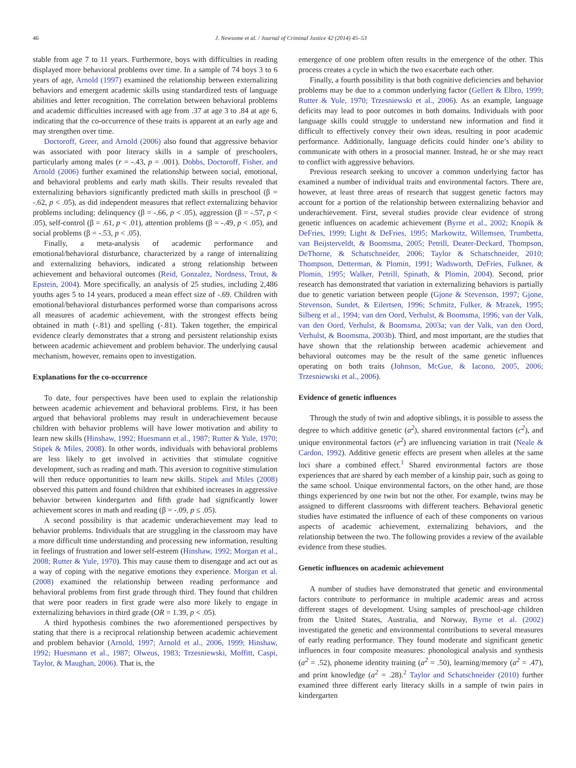46 J. Newsome et al. / Journal of Criminal Justice 42 (2014) 45–53
stable from age 7 to 11 years. Furthermore, boys with difficulties in reading displayed more behavioral problems over time. In a sample of 74 boys 3 to 6 years of age, Arnold (1997) examined the relationship between externalizing behaviors and emergent academic skills using standardized tests of language abilities and letter recognition. The correlation between behavioral problems and academic difficulties increased with age from .37 at age 3 to .84 at age 6, indicating that the co-occurrence of these traits is apparent at an early age and may strengthen over time.
Doctoroff, Greer, and Arnold (2006) also found that aggressive behavior was associated with poor literacy skills in a sample of preschoolers, particularly among males (r = -.43, p = .001). Dobbs, Doctoroff, Fisher, and Arnold (2006) further examined the relationship between social, emotional, and behavioral problems and early math skills. Their results revealed that externalizing behaviors significantly predicted math skills in preschool (β = -.62, p < .05), as did independent measures that reflect externalizing behavior problems including: delinquency (β = -.66, p < .05), aggression (β = -.57, p < .05), self-control (β = .61, p < .01), attention problems (β = -.49, p < .05), and social problems (β = -.53, p < .05).
Finally, a meta-analysis of academic performance and emotional/behavioral disturbance, characterized by a range of internalizing and externalizing behaviors, indicated a strong relationship between achievement and behavioral outcomes (Reid, Gonzalez, Nordness, Trout, & Epstein, 2004). More specifically, an analysis of 25 studies, including 2,486 youths ages 5 to 14 years, produced a mean effect size of -.69. Children with emotional/behavioral disturbances performed worse than comparisons across all measures of academic achievement, with the strongest effects being obtained in math (-.81) and spelling (-.81). Taken together, the empirical evidence clearly demonstrates that a strong and persistent relationship exists between academic achievement and problem behavior. The underlying causal mechanism, however, remains open to investigation.
Explanations for the co-occurrence
To date, four perspectives have been used to explain the relationship between academic achievement and behavioral problems. First, it has been argued that behavioral problems may result in underachievement because children with behavior problems will have lower motivation and ability to learn new skills (Hinshaw, 1992; Huesmann et al., 1987; Rutter & Yule, 1970; Stipek & Miles, 2008). In other words, individuals with behavioral problems are less likely to get involved in activities that stimulate cognitive development, such as reading and math. This aversion to cognitive stimulation will then reduce opportunities to learn new skills. Stipek and Miles (2008) observed this pattern and found children that exhibited increases in aggressive behavior between kindergarten and fifth grade had significantly lower achievement scores in math and reading (β = -.09, p ≤ .05).
A second possibility is that academic underachievement may lead to behavior problems. Individuals that are struggling in the classroom may have a more difficult time understanding and processing new information, resulting in feelings of frustration and lower self-esteem (Hinshaw, 1992; Morgan et al., 2008; Rutter & Yule, 1970). This may cause them to disengage and act out as a way of coping with the negative emotions they experience. Morgan et al. (2008) examined the relationship between reading performance and behavioral problems from first grade through third. They found that children that were poor readers in first grade were also more likely to engage in externalizing behaviors in third grade (OR = 1.39, p < .05).
A third hypothesis combines the two aforementioned perspectives by stating that there is a reciprocal relationship between academic achievement and problem behavior (Arnold, 1997; Arnold et al., 2006, 1999; Hinshaw, 1992; Huesmann et al., 1987; Olweus, 1983; Trzesniewski, Moffitt, Caspi, Taylor, & Maughan, 2006). That is, the
emergence of one problem often results in the emergence of the other. This process creates a cycle in which the two exacerbate each other.
Finally, a fourth possibility is that both cognitive deficiencies and behavior problems may be due to a common underlying factor (Gellert & Elbro, 1999; Rutter & Yule, 1970; Trzesniewski et al., 2006). As an example, language deficits may lead to poor outcomes in both domains. Individuals with poor language skills could struggle to understand new information and find it difficult to effectively convey their own ideas, resulting in poor academic performance. Additionally, language deficits could hinder one’s ability to communicate with others in a prosocial manner. Instead, he or she may react to conflict with aggressive behaviors.
Previous research seeking to uncover a common underlying factor has examined a number of individual traits and environmental factors. There are, however, at least three areas of research that suggest genetic factors may account for a portion of the relationship between externalizing behavior and underachievement. First, several studies provide clear evidence of strong genetic influences on academic achievement (Byrne et al., 2002; Knopik & DeFries, 1999; Light & DeFries, 1995; Markowitz, Willemsen, Trumbetta, van Beijsterveldt, & Boomsma, 2005; Petrill, Deater-Deckard, Thompson, DeThorne, & Schatschneider, 2006; Taylor & Schatschneider, 2010; Thompson, Detterman, & Plomin, 1991; Wadsworth, DeFries, Fulkner, & Plomin, 1995; Walker, Petrill, Spinath, & Plomin, 2004). Second, prior research has demonstrated that variation in externalizing behaviors is partially due to genetic variation between people (Gjone & Stevenson, 1997; Gjone, Stevenson, Sundet, & Eilertsen, 1996; Schmitz, Fulker, & Mrazek, 1995; Silberg et al., 1994; van den Oord, Verhulst, & Boomsma, 1996; van der Valk, van den Oord, Verhulst, & Boomsma, 2003a; van der Valk, van den Oord, Verhulst, & Boomsma, 2003b). Third, and most important, are the studies that have shown that the relationship between academic achievement and behavioral outcomes may be the result of the same genetic influences operating on both traits (Johnson, McGue, & Iacono, 2005, 2006; Trzesniewski et al., 2006).
Evidence of genetic influences
Through the study of twin and adoptive siblings, it is possible to assess the degree to which additive genetic (a<sup>2</sup>), shared environmental factors (c<sup>2</sup>), and unique environmental factors (e<sup>2</sup>) are influencing variation in trait (Neale & Cardon, 1992). Additive genetic effects are present when alleles at the same loci share a combined effect.<sup>1</sup> Shared environmental factors are those experiences that are shared by each member of a kinship pair, such as going to the same school. Unique environmental factors, on the other hand, are those things experienced by one twin but not the other. For example, twins may be assigned to different classrooms with different teachers. Behavioral genetic studies have estimated the influence of each of these components on various aspects of academic achievement, externalizing behaviors, and the relationship between the two. The following provides a review of the available evidence from these studies.
Genetic influences on academic achievement
A number of studies have demonstrated that genetic and environmental factors contribute to performance in multiple academic areas and across different stages of development. Using samples of preschool-age children from the United States, Australia, and Norway, Byrne et al. (2002) investigated the genetic and environmental contributions to several measures of early reading performance. They found moderate and significant genetic influences in four composite measures: phonological analysis and synthesis (a<sup>2</sup> = .52), phoneme identity training (a<sup>2</sup> = .50), learning/memory (a<sup>2</sup> = .47), and print knowledge (a<sup>2</sup> = .28).<sup>2</sup> Taylor and Schatschneider (2010) further examined three different early literacy skills in a sample of twin pairs in kindergarten